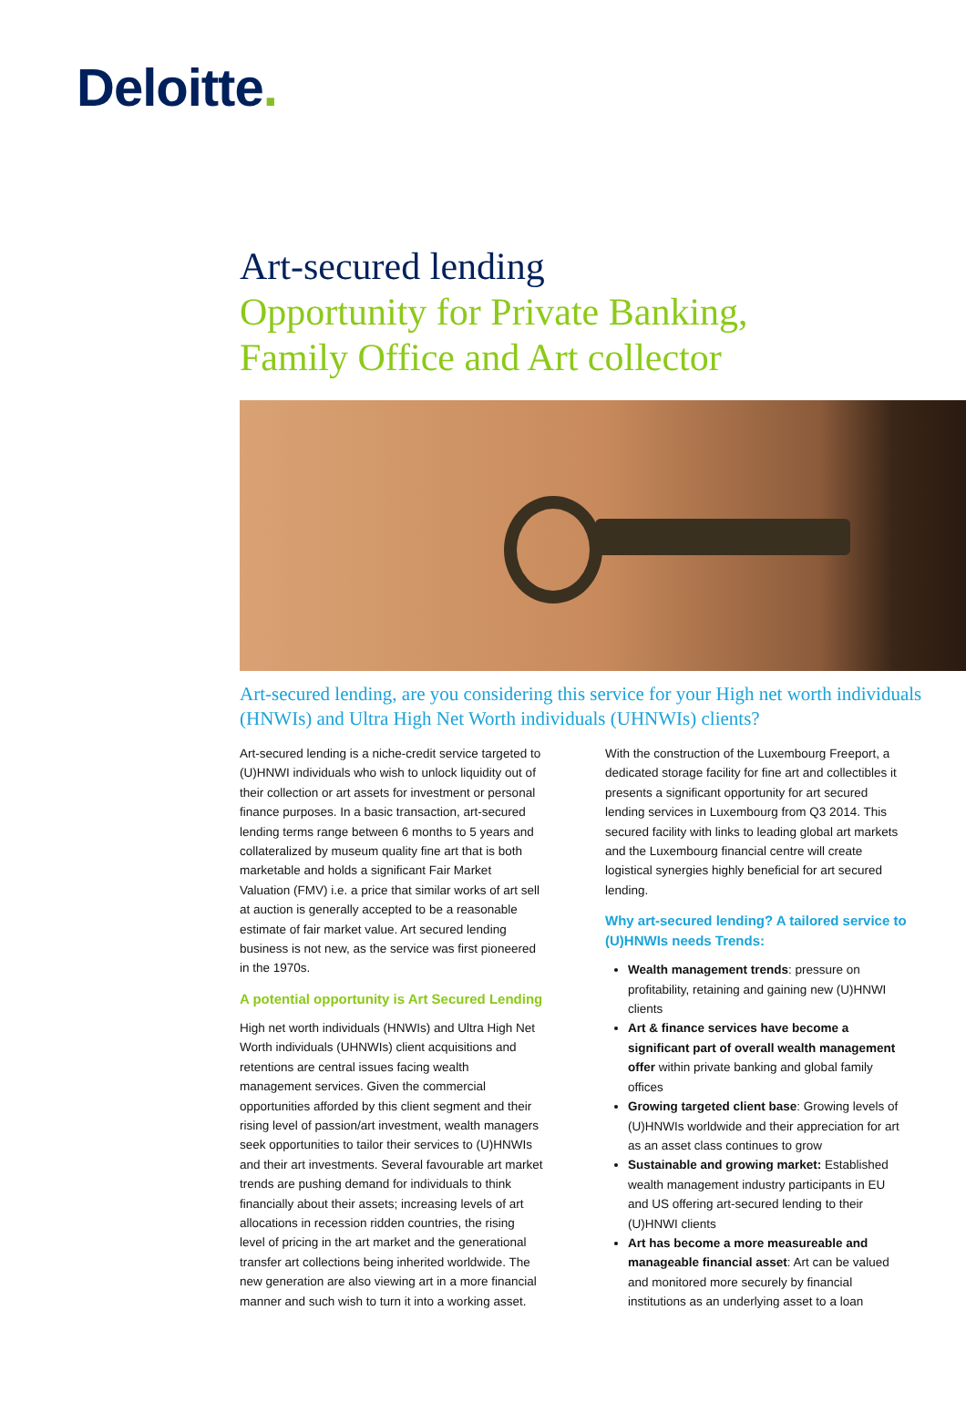Deloitte.
Art-secured lending
Opportunity for Private Banking,
Family Office and Art collector
Art-secured lending, are you considering this service for your High net worth individuals (HNWIs) and Ultra High Net Worth individuals (UHNWIs) clients?
Art-secured lending is a niche-credit service targeted to (U)HNWI individuals who wish to unlock liquidity out of their collection or art assets for investment or personal finance purposes. In a basic transaction, art-secured lending terms range between 6 months to 5 years and collateralized by museum quality fine art that is both marketable and holds a significant Fair Market Valuation (FMV) i.e. a price that similar works of art sell at auction is generally accepted to be a reasonable estimate of fair market value. Art secured lending business is not new, as the service was first pioneered in the 1970s.
A potential opportunity is Art Secured Lending
High net worth individuals (HNWIs) and Ultra High Net Worth individuals (UHNWIs) client acquisitions and retentions are central issues facing wealth management services. Given the commercial opportunities afforded by this client segment and their rising level of passion/art investment, wealth managers seek opportunities to tailor their services to (U)HNWIs and their art investments. Several favourable art market trends are pushing demand for individuals to think financially about their assets; increasing levels of art allocations in recession ridden countries, the rising level of pricing in the art market and the generational transfer art collections being inherited worldwide. The new generation are also viewing art in a more financial manner and such wish to turn it into a working asset.
With the construction of the Luxembourg Freeport, a dedicated storage facility for fine art and collectibles it presents a significant opportunity for art secured lending services in Luxembourg from Q3 2014. This secured facility with links to leading global art markets and the Luxembourg financial centre will create logistical synergies highly beneficial for art secured lending.
Why art-secured lending? A tailored service to (U)HNWIs needs Trends:
Wealth management trends: pressure on profitability, retaining and gaining new (U)HNWI clients
Art & finance services have become a significant part of overall wealth management offer within private banking and global family offices
Growing targeted client base: Growing levels of (U)HNWIs worldwide and their appreciation for art as an asset class continues to grow
Sustainable and growing market: Established wealth management industry participants in EU and US offering art-secured lending to their (U)HNWI clients
Art has become a more measureable and manageable financial asset: Art can be valued and monitored more securely by financial institutions as an underlying asset to a loan